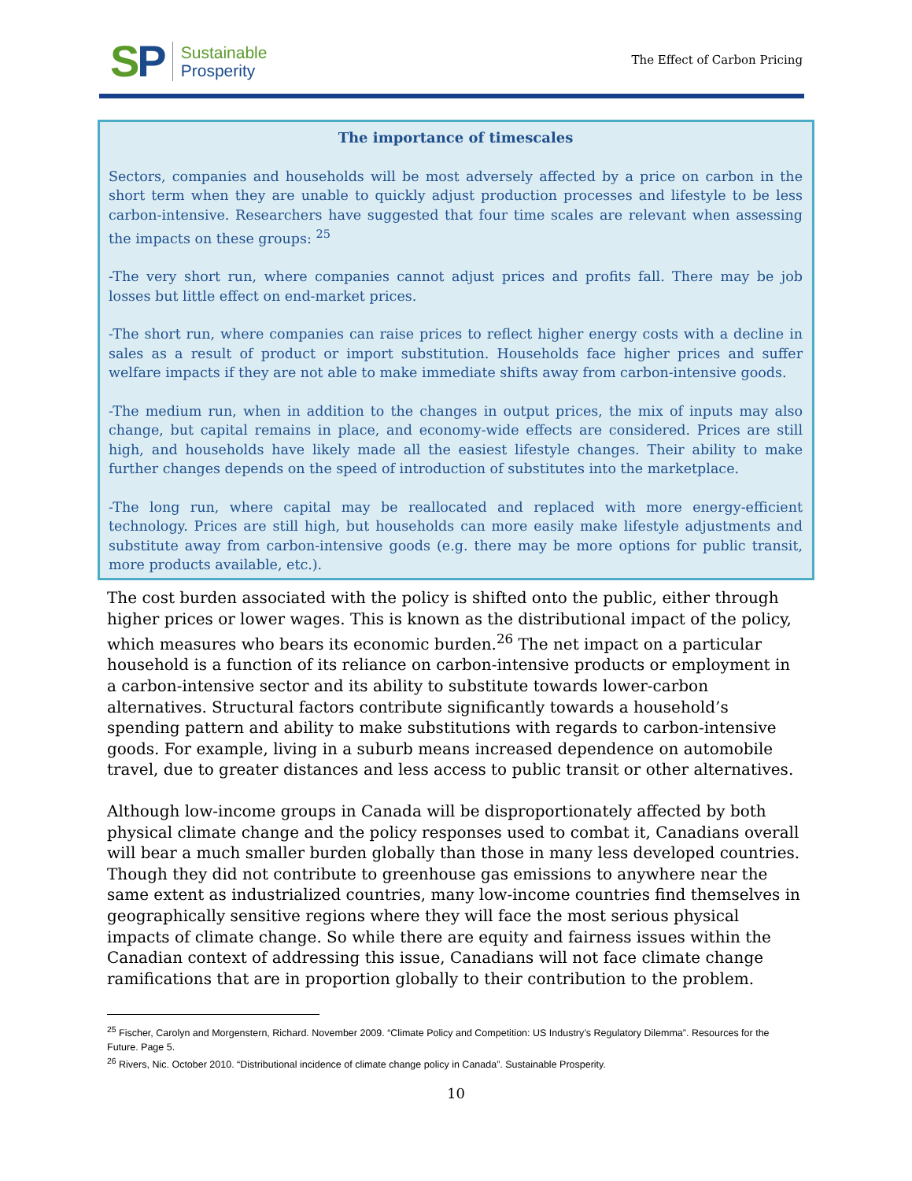SP
Sustainable
Prosperity
The Effect of Carbon Pricing
The importance of timescales
Sectors, companies and households will be most adversely affected by a price on carbon in the short term when they are unable to quickly adjust production processes and lifestyle to be less carbon-intensive. Researchers have suggested that four time scales are relevant when assessing the impacts on these groups: <sup>25</sup>
-The very short run, where companies cannot adjust prices and profits fall. There may be job losses but little effect on end-market prices.
-The short run, where companies can raise prices to reflect higher energy costs with a decline in sales as a result of product or import substitution. Households face higher prices and suffer welfare impacts if they are not able to make immediate shifts away from carbon-intensive goods.
-The medium run, when in addition to the changes in output prices, the mix of inputs may also change, but capital remains in place, and economy-wide effects are considered. Prices are still high, and households have likely made all the easiest lifestyle changes. Their ability to make further changes depends on the speed of introduction of substitutes into the marketplace.
-The long run, where capital may be reallocated and replaced with more energy-efficient technology. Prices are still high, but households can more easily make lifestyle adjustments and substitute away from carbon-intensive goods (e.g. there may be more options for public transit, more products available, etc.).
The cost burden associated with the policy is shifted onto the public, either through higher prices or lower wages. This is known as the distributional impact of the policy, which measures who bears its economic burden.<sup>26</sup> The net impact on a particular household is a function of its reliance on carbon-intensive products or employment in a carbon-intensive sector and its ability to substitute towards lower-carbon alternatives. Structural factors contribute significantly towards a household’s spending pattern and ability to make substitutions with regards to carbon-intensive goods. For example, living in a suburb means increased dependence on automobile travel, due to greater distances and less access to public transit or other alternatives.
Although low-income groups in Canada will be disproportionately affected by both physical climate change and the policy responses used to combat it, Canadians overall will bear a much smaller burden globally than those in many less developed countries. Though they did not contribute to greenhouse gas emissions to anywhere near the same extent as industrialized countries, many low-income countries find themselves in geographically sensitive regions where they will face the most serious physical impacts of climate change. So while there are equity and fairness issues within the Canadian context of addressing this issue, Canadians will not face climate change ramifications that are in proportion globally to their contribution to the problem.
<sup>25</sup> Fischer, Carolyn and Morgenstern, Richard. November 2009. “Climate Policy and Competition: US Industry’s Regulatory Dilemma”. Resources for the Future. Page 5.
<sup>26</sup> Rivers, Nic. October 2010. “Distributional incidence of climate change policy in Canada”. Sustainable Prosperity.
10